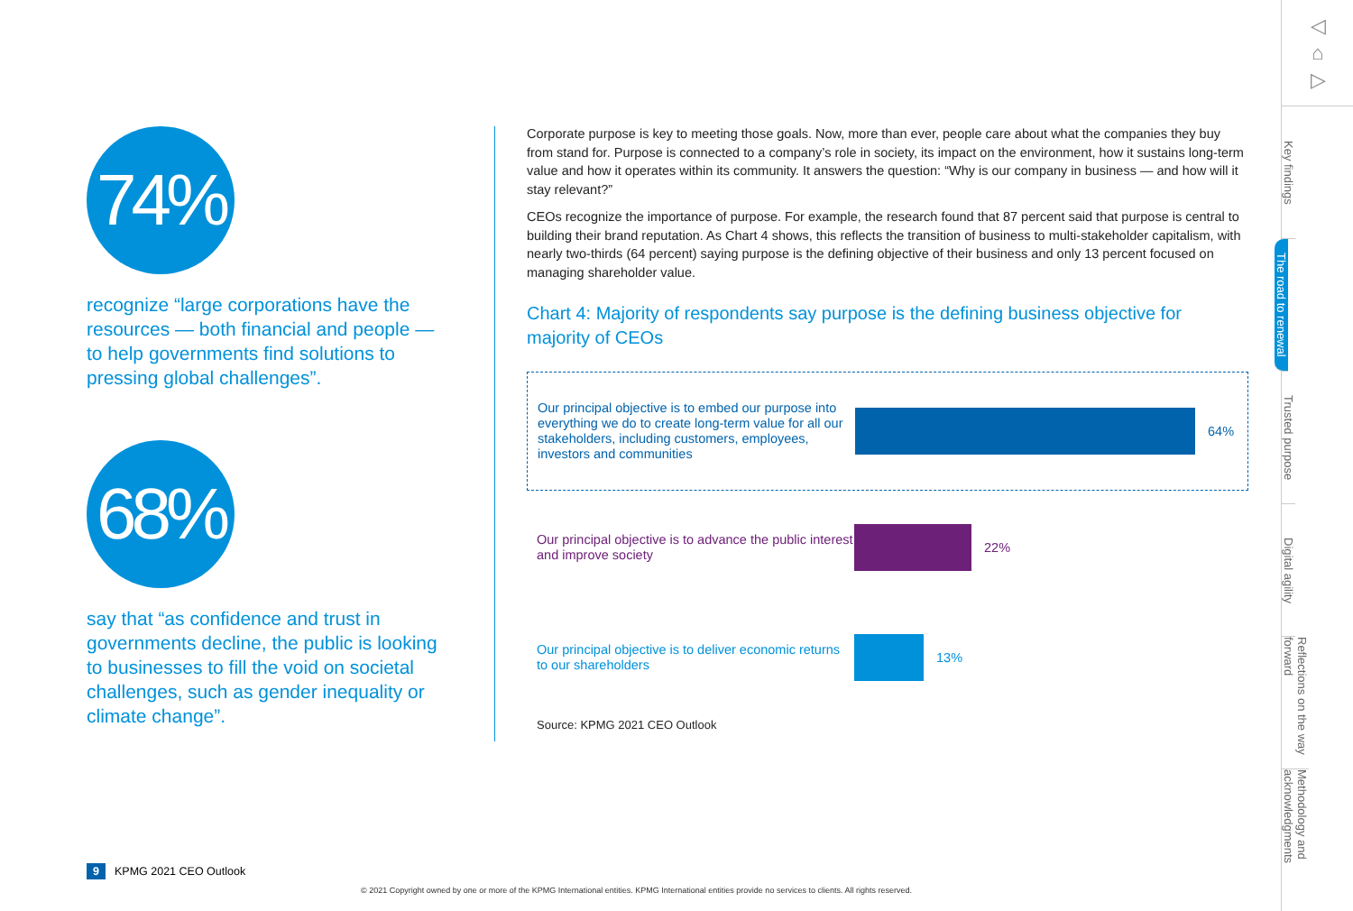74%
recognize “large corporations have the resources — both financial and people — to help governments find solutions to pressing global challenges”.
68%
say that “as confidence and trust in governments decline, the public is looking to businesses to fill the void on societal challenges, such as gender inequality or climate change”.
Corporate purpose is key to meeting those goals. Now, more than ever, people care about what the companies they buy from stand for. Purpose is connected to a company’s role in society, its impact on the environment, how it sustains long-term value and how it operates within its community. It answers the question: “Why is our company in business — and how will it stay relevant?”
CEOs recognize the importance of purpose. For example, the research found that 87 percent said that purpose is central to building their brand reputation. As Chart 4 shows, this reflects the transition of business to multi-stakeholder capitalism, with nearly two-thirds (64 percent) saying purpose is the defining objective of their business and only 13 percent focused on managing shareholder value.
Chart 4: Majority of respondents say purpose is the defining business objective for majority of CEOs
Our principal objective is to embed our purpose into everything we do to create long-term value for all our stakeholders, including customers, employees, investors and communities
64%
Our principal objective is to advance the public interest and improve society
22%
Our principal objective is to deliver economic returns to our shareholders
13%
Source: KPMG 2021 CEO Outlook
◁
⌂
▷
Key findings
The road to renewal
Trusted purpose
Digital agility
Reflections on the way forward
Methodology and acknowledgments
9 KPMG 2021 CEO Outlook
© 2021 Copyright owned by one or more of the KPMG International entities. KPMG International entities provide no services to clients. All rights reserved.